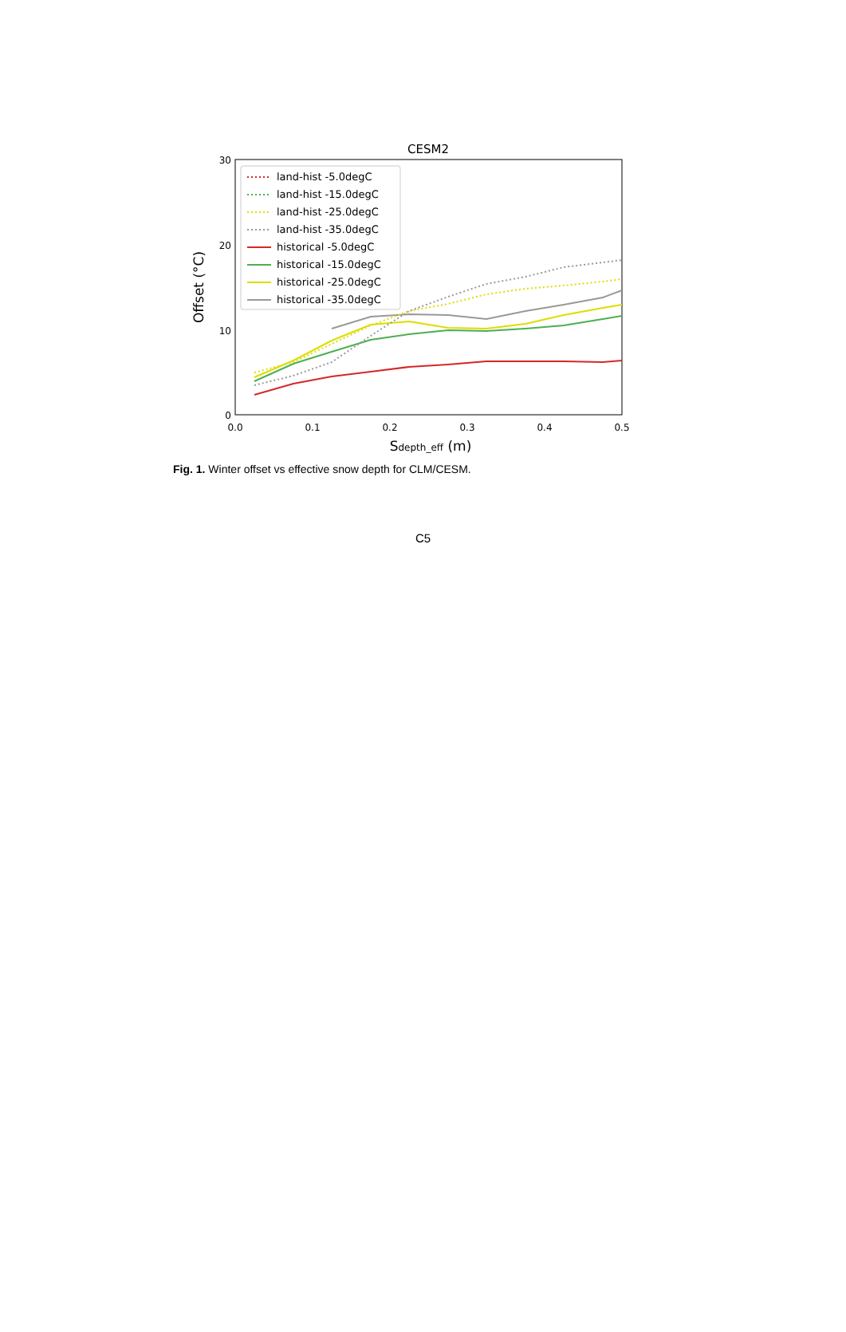CESM2
30
20
10
0
0.0
0.1
0.2
0.3
0.4
0.5
Sdepth_eff (m)
Offset (°C)
land-hist -5.0degC
land-hist -15.0degC
land-hist -25.0degC
land-hist -35.0degC
historical -5.0degC
historical -15.0degC
historical -25.0degC
historical -35.0degC
Fig. 1. Winter offset vs effective snow depth for CLM/CESM.
C5